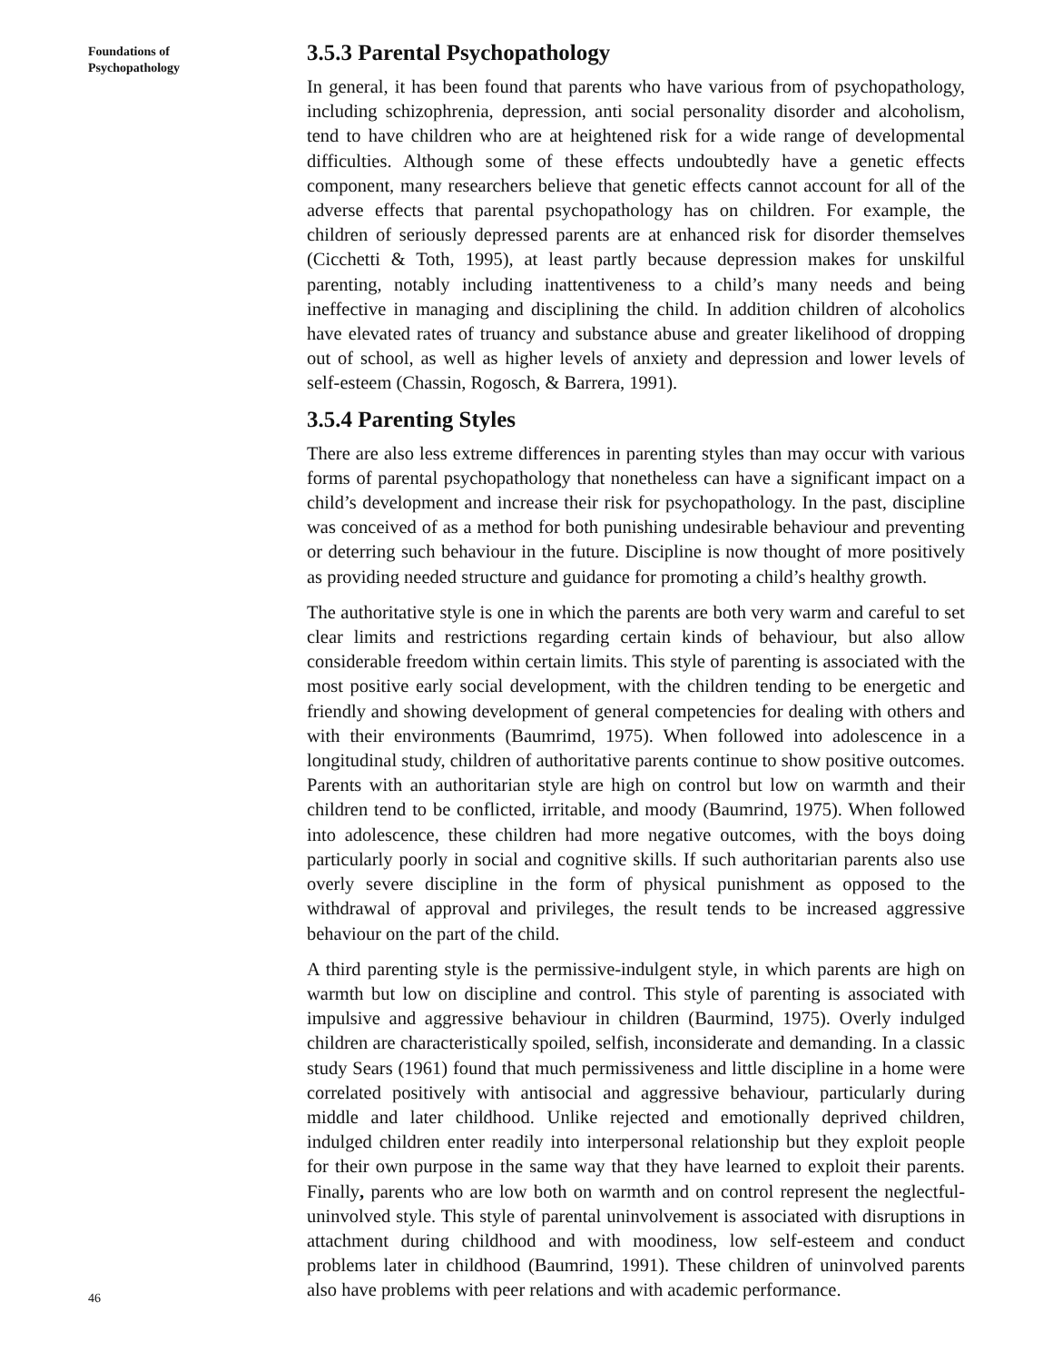Foundations of
Psychopathology
46
3.5.3 Parental Psychopathology
In general, it has been found that parents who have various from of psychopathology, including schizophrenia, depression, anti social personality disorder and alcoholism, tend to have children who are at heightened risk for a wide range of developmental difficulties. Although some of these effects undoubtedly have a genetic effects component, many researchers believe that genetic effects cannot account for all of the adverse effects that parental psychopathology has on children. For example, the children of seriously depressed parents are at enhanced risk for disorder themselves (Cicchetti & Toth, 1995), at least partly because depression makes for unskilful parenting, notably including inattentiveness to a child’s many needs and being ineffective in managing and disciplining the child. In addition children of alcoholics have elevated rates of truancy and substance abuse and greater likelihood of dropping out of school, as well as higher levels of anxiety and depression and lower levels of self-esteem (Chassin, Rogosch, & Barrera, 1991).
3.5.4 Parenting Styles
There are also less extreme differences in parenting styles than may occur with various forms of parental psychopathology that nonetheless can have a significant impact on a child’s development and increase their risk for psychopathology. In the past, discipline was conceived of as a method for both punishing undesirable behaviour and preventing or deterring such behaviour in the future. Discipline is now thought of more positively as providing needed structure and guidance for promoting a child’s healthy growth.
The authoritative style is one in which the parents are both very warm and careful to set clear limits and restrictions regarding certain kinds of behaviour, but also allow considerable freedom within certain limits. This style of parenting is associated with the most positive early social development, with the children tending to be energetic and friendly and showing development of general competencies for dealing with others and with their environments (Baumrimd, 1975). When followed into adolescence in a longitudinal study, children of authoritative parents continue to show positive outcomes. Parents with an authoritarian style are high on control but low on warmth and their children tend to be conflicted, irritable, and moody (Baumrind, 1975). When followed into adolescence, these children had more negative outcomes, with the boys doing particularly poorly in social and cognitive skills. If such authoritarian parents also use overly severe discipline in the form of physical punishment as opposed to the withdrawal of approval and privileges, the result tends to be increased aggressive behaviour on the part of the child.
A third parenting style is the permissive-indulgent style, in which parents are high on warmth but low on discipline and control. This style of parenting is associated with impulsive and aggressive behaviour in children (Baurmind, 1975). Overly indulged children are characteristically spoiled, selfish, inconsiderate and demanding. In a classic study Sears (1961) found that much permissiveness and little discipline in a home were correlated positively with antisocial and aggressive behaviour, particularly during middle and later childhood. Unlike rejected and emotionally deprived children, indulged children enter readily into interpersonal relationship but they exploit people for their own purpose in the same way that they have learned to exploit their parents. Finally, parents who are low both on warmth and on control represent the neglectful-uninvolved style. This style of parental uninvolvement is associated with disruptions in attachment during childhood and with moodiness, low self-esteem and conduct problems later in childhood (Baumrind, 1991). These children of uninvolved parents also have problems with peer relations and with academic performance.